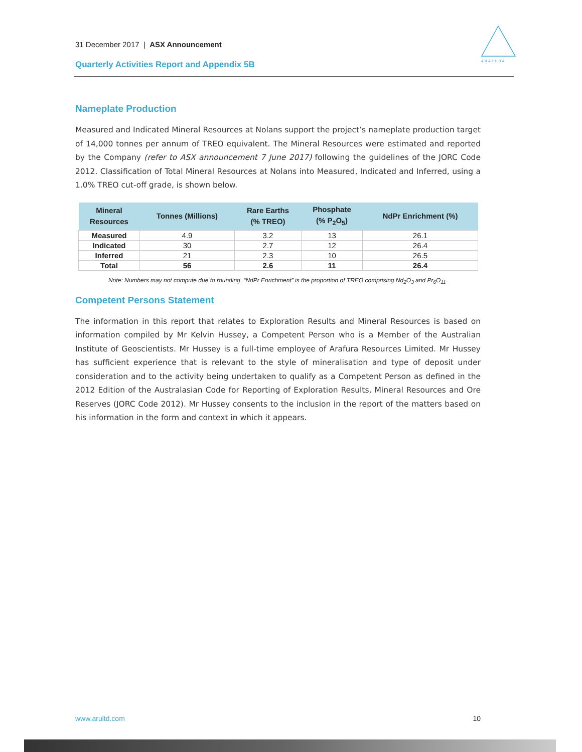31 December 2017 | ASX Announcement
Quarterly Activities Report and Appendix 5B
A R A F U R A
Nameplate Production
Measured and Indicated Mineral Resources at Nolans support the project’s nameplate production target of 14,000 tonnes per annum of TREO equivalent. The Mineral Resources were estimated and reported by the Company (refer to ASX announcement 7 June 2017) following the guidelines of the JORC Code 2012. Classification of Total Mineral Resources at Nolans into Measured, Indicated and Inferred, using a 1.0% TREO cut-off grade, is shown below.
| Mineral Resources | Tonnes (Millions) | Rare Earths (% TREO) | Phosphate (% P<sub>2</sub>O<sub>5</sub>) | NdPr Enrichment (%) |
| --- | --- | --- | --- | --- |
| Measured | 4.9 | 3.2 | 13 | 26.1 |
| Indicated | 30 | 2.7 | 12 | 26.4 |
| Inferred | 21 | 2.3 | 10 | 26.5 |
| Total | 56 | 2.6 | 11 | 26.4 |
Note: Numbers may not compute due to rounding. “NdPr Enrichment” is the proportion of TREO comprising Nd<sub>2</sub>O<sub>3</sub> and Pr<sub>6</sub>O<sub>11</sub>.
Competent Persons Statement
The information in this report that relates to Exploration Results and Mineral Resources is based on information compiled by Mr Kelvin Hussey, a Competent Person who is a Member of the Australian Institute of Geoscientists. Mr Hussey is a full-time employee of Arafura Resources Limited. Mr Hussey has sufficient experience that is relevant to the style of mineralisation and type of deposit under consideration and to the activity being undertaken to qualify as a Competent Person as defined in the 2012 Edition of the Australasian Code for Reporting of Exploration Results, Mineral Resources and Ore Reserves (JORC Code 2012). Mr Hussey consents to the inclusion in the report of the matters based on his information in the form and context in which it appears.
www.arultd.com 10